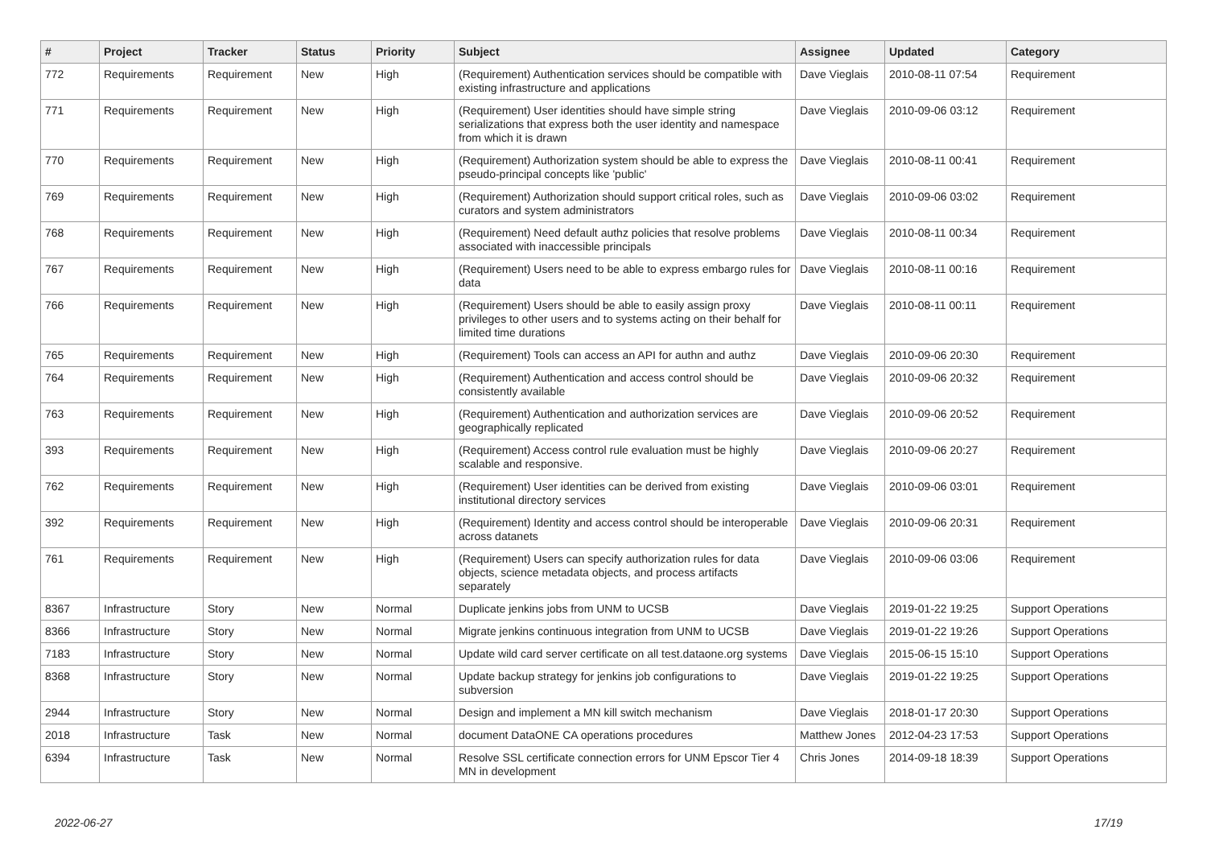| # | Project | Tracker | Status | Priority | Subject | Assignee | Updated | Category |
| --- | --- | --- | --- | --- | --- | --- | --- | --- |
| 772 | Requirements | Requirement | New | High | (Requirement) Authentication services should be compatible with existing infrastructure and applications | Dave Vieglais | 2010-08-11 07:54 | Requirement |
| 771 | Requirements | Requirement | New | High | (Requirement) User identities should have simple string serializations that express both the user identity and namespace from which it is drawn | Dave Vieglais | 2010-09-06 03:12 | Requirement |
| 770 | Requirements | Requirement | New | High | (Requirement) Authorization system should be able to express the pseudo-principal concepts like 'public' | Dave Vieglais | 2010-08-11 00:41 | Requirement |
| 769 | Requirements | Requirement | New | High | (Requirement) Authorization should support critical roles, such as curators and system administrators | Dave Vieglais | 2010-09-06 03:02 | Requirement |
| 768 | Requirements | Requirement | New | High | (Requirement) Need default authz policies that resolve problems associated with inaccessible principals | Dave Vieglais | 2010-08-11 00:34 | Requirement |
| 767 | Requirements | Requirement | New | High | (Requirement) Users need to be able to express embargo rules for data | Dave Vieglais | 2010-08-11 00:16 | Requirement |
| 766 | Requirements | Requirement | New | High | (Requirement) Users should be able to easily assign proxy privileges to other users and to systems acting on their behalf for limited time durations | Dave Vieglais | 2010-08-11 00:11 | Requirement |
| 765 | Requirements | Requirement | New | High | (Requirement) Tools can access an API for authn and authz | Dave Vieglais | 2010-09-06 20:30 | Requirement |
| 764 | Requirements | Requirement | New | High | (Requirement) Authentication and access control should be consistently available | Dave Vieglais | 2010-09-06 20:32 | Requirement |
| 763 | Requirements | Requirement | New | High | (Requirement) Authentication and authorization services are geographically replicated | Dave Vieglais | 2010-09-06 20:52 | Requirement |
| 393 | Requirements | Requirement | New | High | (Requirement) Access control rule evaluation must be highly scalable and responsive. | Dave Vieglais | 2010-09-06 20:27 | Requirement |
| 762 | Requirements | Requirement | New | High | (Requirement) User identities can be derived from existing institutional directory services | Dave Vieglais | 2010-09-06 03:01 | Requirement |
| 392 | Requirements | Requirement | New | High | (Requirement) Identity and access control should be interoperable across datanets | Dave Vieglais | 2010-09-06 20:31 | Requirement |
| 761 | Requirements | Requirement | New | High | (Requirement) Users can specify authorization rules for data objects, science metadata objects, and process artifacts separately | Dave Vieglais | 2010-09-06 03:06 | Requirement |
| 8367 | Infrastructure | Story | New | Normal | Duplicate jenkins jobs from UNM to UCSB | Dave Vieglais | 2019-01-22 19:25 | Support Operations |
| 8366 | Infrastructure | Story | New | Normal | Migrate jenkins continuous integration from UNM to UCSB | Dave Vieglais | 2019-01-22 19:26 | Support Operations |
| 7183 | Infrastructure | Story | New | Normal | Update wild card server certificate on all test.dataone.org systems | Dave Vieglais | 2015-06-15 15:10 | Support Operations |
| 8368 | Infrastructure | Story | New | Normal | Update backup strategy for jenkins job configurations to subversion | Dave Vieglais | 2019-01-22 19:25 | Support Operations |
| 2944 | Infrastructure | Story | New | Normal | Design and implement a MN kill switch mechanism | Dave Vieglais | 2018-01-17 20:30 | Support Operations |
| 2018 | Infrastructure | Task | New | Normal | document DataONE CA operations procedures | Matthew Jones | 2012-04-23 17:53 | Support Operations |
| 6394 | Infrastructure | Task | New | Normal | Resolve SSL certificate connection errors for UNM Epscor Tier 4 MN in development | Chris Jones | 2014-09-18 18:39 | Support Operations |
2022-06-27 17/19